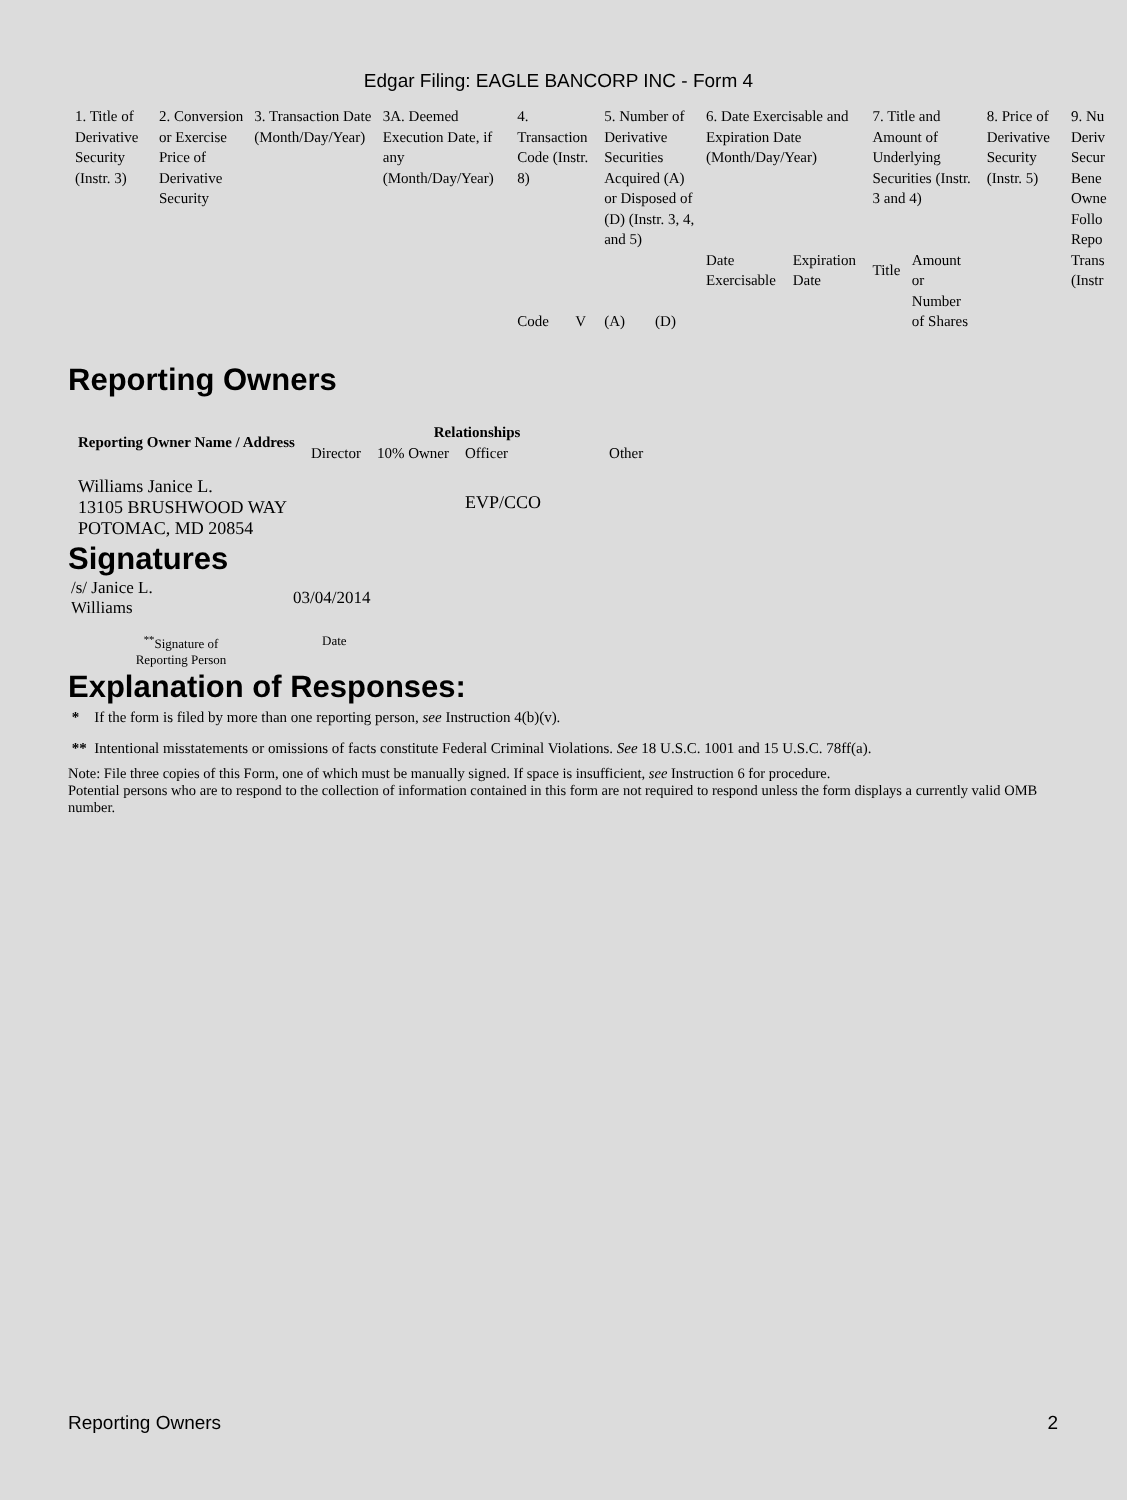Edgar Filing: EAGLE BANCORP INC - Form 4
| 1. Title of Derivative Security (Instr. 3) | 2. Conversion or Exercise Price of Derivative Security | 3. Transaction Date (Month/Day/Year) | 3A. Deemed Execution Date, if any (Month/Day/Year) | 4. Transaction Code (Instr. 8) | | 5. Number of Derivative Securities Acquired (A) or Disposed of (D) (Instr. 3, 4, and 5) | | 6. Date Exercisable and Expiration Date (Month/Day/Year) | | 7. Title and Amount of Underlying Securities (Instr. 3 and 4) | | 8. Price of Derivative Security (Instr. 5) | 9. Nu Deriv Secur Bene Owne Follo Repo Trans (Instr |
| | | | | | | | | Date Exercisable | Expiration Date | Title | Amount or Number of Shares | | |
| | | | | Code | V | (A) | (D) | | | | | | |
Reporting Owners
| Reporting Owner Name / Address | Relationships | | | |
| --- | --- | --- | --- | --- |
| | Director | 10% Owner | Officer | Other |
| Williams Janice L. 13105 BRUSHWOOD WAY POTOMAC, MD 20854 | | | EVP/CCO | |
Signatures
| /s/ Janice L. Williams | 03/04/2014 |
| <sup>**</sup> Signature of Reporting Person | Date |
Explanation of Responses:
* If the form is filed by more than one reporting person, see Instruction 4(b)(v).
** Intentional misstatements or omissions of facts constitute Federal Criminal Violations. See 18 U.S.C. 1001 and 15 U.S.C. 78ff(a).
Note: File three copies of this Form, one of which must be manually signed. If space is insufficient, see Instruction 6 for procedure.
Potential persons who are to respond to the collection of information contained in this form are not required to respond unless the form displays a currently valid OMB number.
Reporting Owners 2